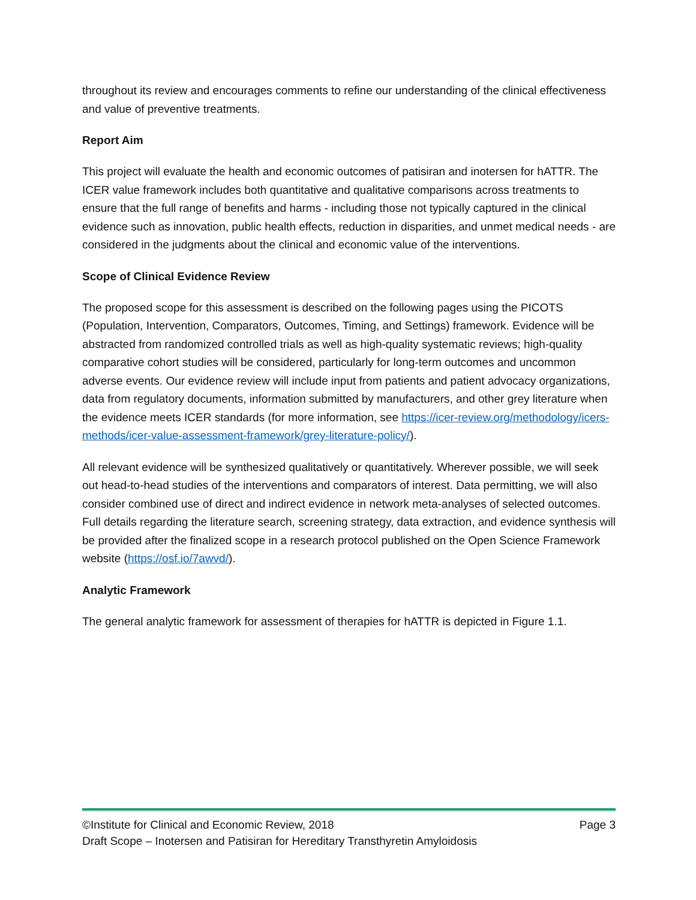throughout its review and encourages comments to refine our understanding of the clinical effectiveness and value of preventive treatments.
Report Aim
This project will evaluate the health and economic outcomes of patisiran and inotersen for hATTR. The ICER value framework includes both quantitative and qualitative comparisons across treatments to ensure that the full range of benefits and harms - including those not typically captured in the clinical evidence such as innovation, public health effects, reduction in disparities, and unmet medical needs - are considered in the judgments about the clinical and economic value of the interventions.
Scope of Clinical Evidence Review
The proposed scope for this assessment is described on the following pages using the PICOTS (Population, Intervention, Comparators, Outcomes, Timing, and Settings) framework. Evidence will be abstracted from randomized controlled trials as well as high-quality systematic reviews; high-quality comparative cohort studies will be considered, particularly for long-term outcomes and uncommon adverse events. Our evidence review will include input from patients and patient advocacy organizations, data from regulatory documents, information submitted by manufacturers, and other grey literature when the evidence meets ICER standards (for more information, see https://icer-review.org/methodology/icers-methods/icer-value-assessment-framework/grey-literature-policy/).
All relevant evidence will be synthesized qualitatively or quantitatively. Wherever possible, we will seek out head-to-head studies of the interventions and comparators of interest. Data permitting, we will also consider combined use of direct and indirect evidence in network meta-analyses of selected outcomes. Full details regarding the literature search, screening strategy, data extraction, and evidence synthesis will be provided after the finalized scope in a research protocol published on the Open Science Framework website (https://osf.io/7awvd/).
Analytic Framework
The general analytic framework for assessment of therapies for hATTR is depicted in Figure 1.1.
©Institute for Clinical and Economic Review, 2018 Page 3
Draft Scope – Inotersen and Patisiran for Hereditary Transthyretin Amyloidosis